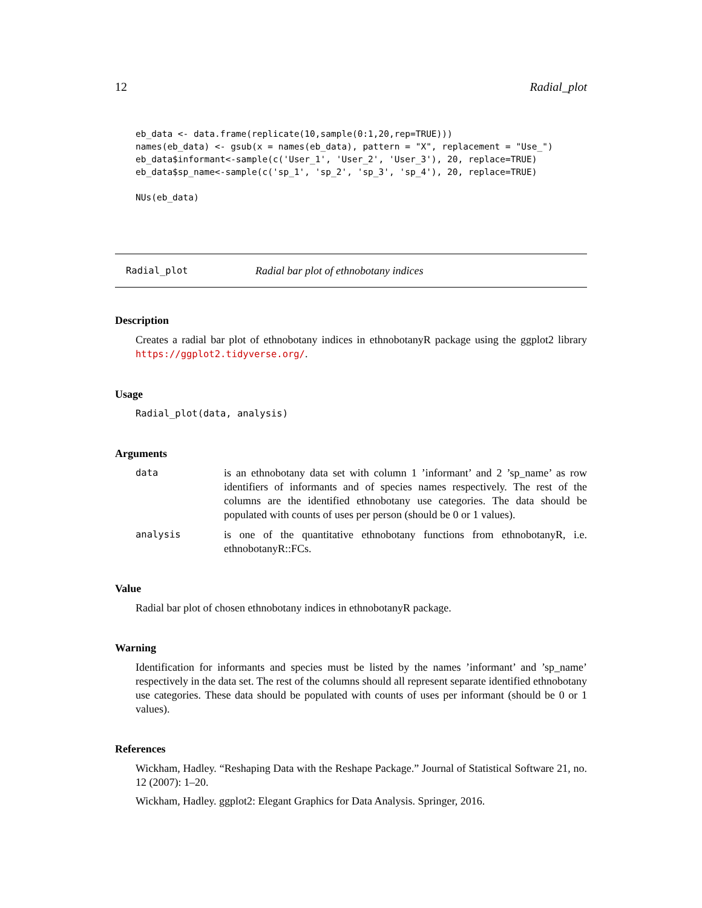12 Radial_plot
eb_data <- data.frame(replicate(10,sample(0:1,20,rep=TRUE)))
names(eb_data) <- gsub(x = names(eb_data), pattern = "X", replacement = "Use_")
eb_data$informant<-sample(c('User_1', 'User_2', 'User_3'), 20, replace=TRUE)
eb_data$sp_name<-sample(c('sp_1', 'sp_2', 'sp_3', 'sp_4'), 20, replace=TRUE)

NUs(eb_data)
Radial_plot Radial bar plot of ethnobotany indices
Description
Creates a radial bar plot of ethnobotany indices in ethnobotanyR package using the ggplot2 library https://ggplot2.tidyverse.org/.
Usage
Radial_plot(data, analysis)
Arguments
data is an ethnobotany data set with column 1 ’informant’ and 2 ’sp_name’ as row identifiers of informants and of species names respectively. The rest of the columns are the identified ethnobotany use categories. The data should be populated with counts of uses per person (should be 0 or 1 values).
analysis is one of the quantitative ethnobotany functions from ethnobotanyR, i.e. ethnobotanyR::FCs.
Value
Radial bar plot of chosen ethnobotany indices in ethnobotanyR package.
Warning
Identification for informants and species must be listed by the names ’informant’ and ’sp_name’ respectively in the data set. The rest of the columns should all represent separate identified ethnobotany use categories. These data should be populated with counts of uses per informant (should be 0 or 1 values).
References
Wickham, Hadley. “Reshaping Data with the Reshape Package.” Journal of Statistical Software 21, no. 12 (2007): 1–20.
Wickham, Hadley. ggplot2: Elegant Graphics for Data Analysis. Springer, 2016.